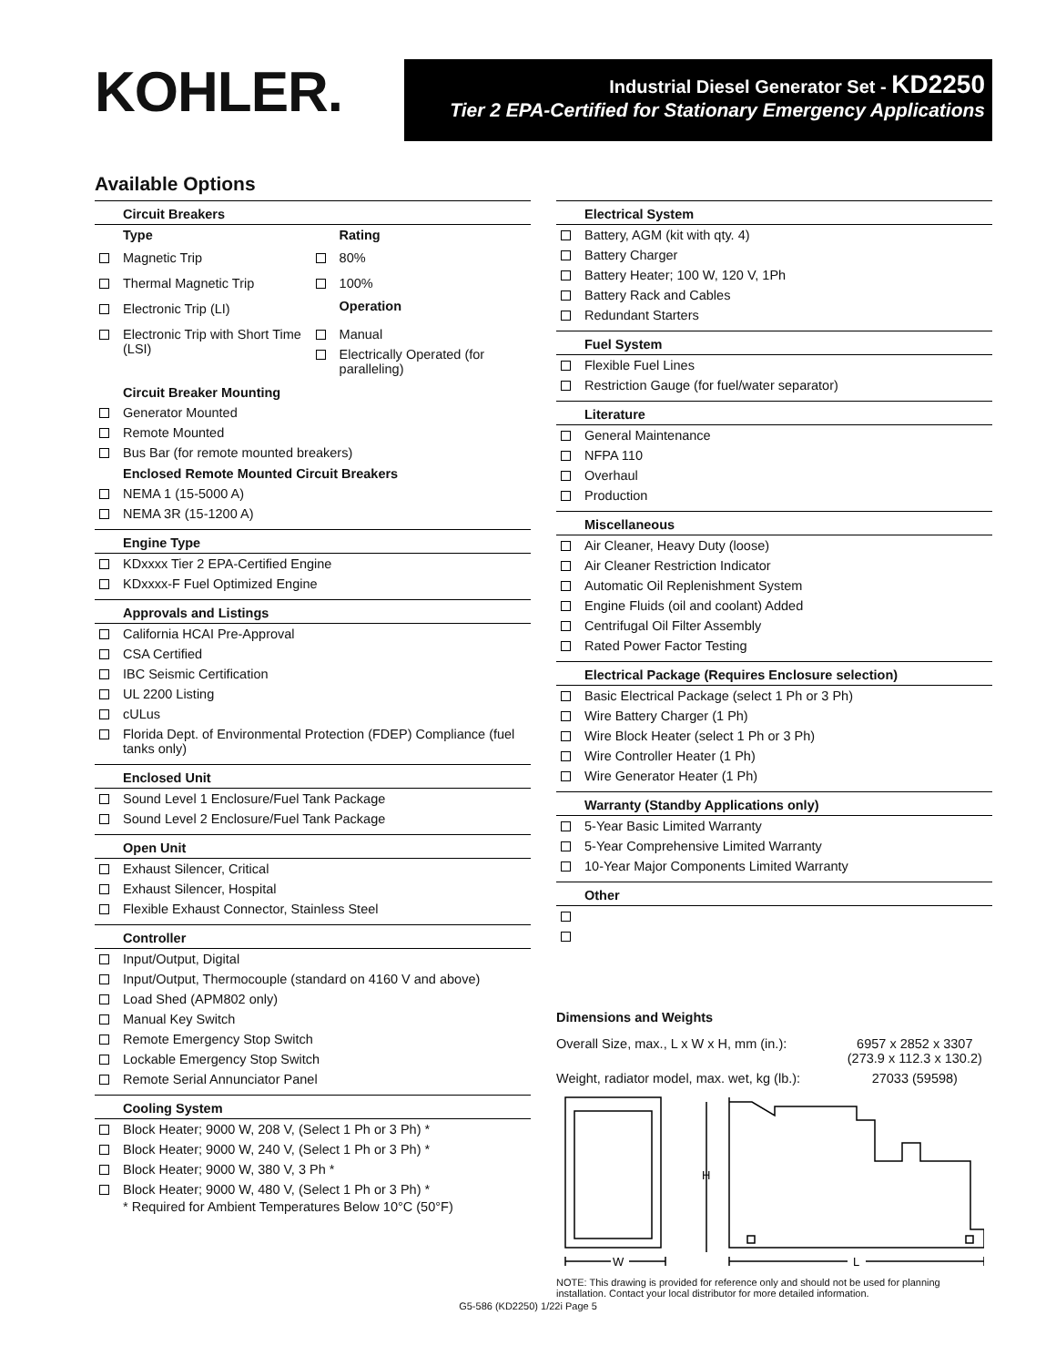KOHLER.
Industrial Diesel Generator Set - KD2250
Tier 2 EPA-Certified for Stationary Emergency Applications
Available Options
Circuit Breakers
| Type | Rating |
| Magnetic Trip | 80% |
| Thermal Magnetic Trip | 100% |
| Electronic Trip (LI) | Operation |
| Electronic Trip with Short Time (LSI) | Manual Electrically Operated (for paralleling) |
Circuit Breaker Mounting
Generator Mounted
Remote Mounted
Bus Bar (for remote mounted breakers)
Enclosed Remote Mounted Circuit Breakers
NEMA 1 (15-5000 A)
NEMA 3R (15-1200 A)
Engine Type
KDxxxx Tier 2 EPA-Certified Engine
KDxxxx-F Fuel Optimized Engine
Approvals and Listings
California HCAI Pre-Approval
CSA Certified
IBC Seismic Certification
UL 2200 Listing
cULus
Florida Dept. of Environmental Protection (FDEP) Compliance (fuel tanks only)
Enclosed Unit
Sound Level 1 Enclosure/Fuel Tank Package
Sound Level 2 Enclosure/Fuel Tank Package
Open Unit
Exhaust Silencer, Critical
Exhaust Silencer, Hospital
Flexible Exhaust Connector, Stainless Steel
Controller
Input/Output, Digital
Input/Output, Thermocouple (standard on 4160 V and above)
Load Shed (APM802 only)
Manual Key Switch
Remote Emergency Stop Switch
Lockable Emergency Stop Switch
Remote Serial Annunciator Panel
Cooling System
Block Heater; 9000 W, 208 V, (Select 1 Ph or 3 Ph) *
Block Heater; 9000 W, 240 V, (Select 1 Ph or 3 Ph) *
Block Heater; 9000 W, 380 V, 3 Ph *
Block Heater; 9000 W, 480 V, (Select 1 Ph or 3 Ph) *
* Required for Ambient Temperatures Below 10°C (50°F)
Electrical System
Battery, AGM (kit with qty. 4)
Battery Charger
Battery Heater; 100 W, 120 V, 1Ph
Battery Rack and Cables
Redundant Starters
Fuel System
Flexible Fuel Lines
Restriction Gauge (for fuel/water separator)
Literature
General Maintenance
NFPA 110
Overhaul
Production
Miscellaneous
Air Cleaner, Heavy Duty (loose)
Air Cleaner Restriction Indicator
Automatic Oil Replenishment System
Engine Fluids (oil and coolant) Added
Centrifugal Oil Filter Assembly
Rated Power Factor Testing
Electrical Package (Requires Enclosure selection)
Basic Electrical Package (select 1 Ph or 3 Ph)
Wire Battery Charger (1 Ph)
Wire Block Heater (select 1 Ph or 3 Ph)
Wire Controller Heater (1 Ph)
Wire Generator Heater (1 Ph)
Warranty (Standby Applications only)
5-Year Basic Limited Warranty
5-Year Comprehensive Limited Warranty
10-Year Major Components Limited Warranty
Other
Dimensions and Weights
| Overall Size, max., L x W x H, mm (in.): | 6957 x 2852 x 3307 (273.9 x 112.3 x 130.2) |
| Weight, radiator model, max. wet, kg (lb.): | 27033 (59598) |
H
W
L
NOTE: This drawing is provided for reference only and should not be used for planning installation. Contact your local distributor for more detailed information.
G5-586 (KD2250) 1/22i Page 5